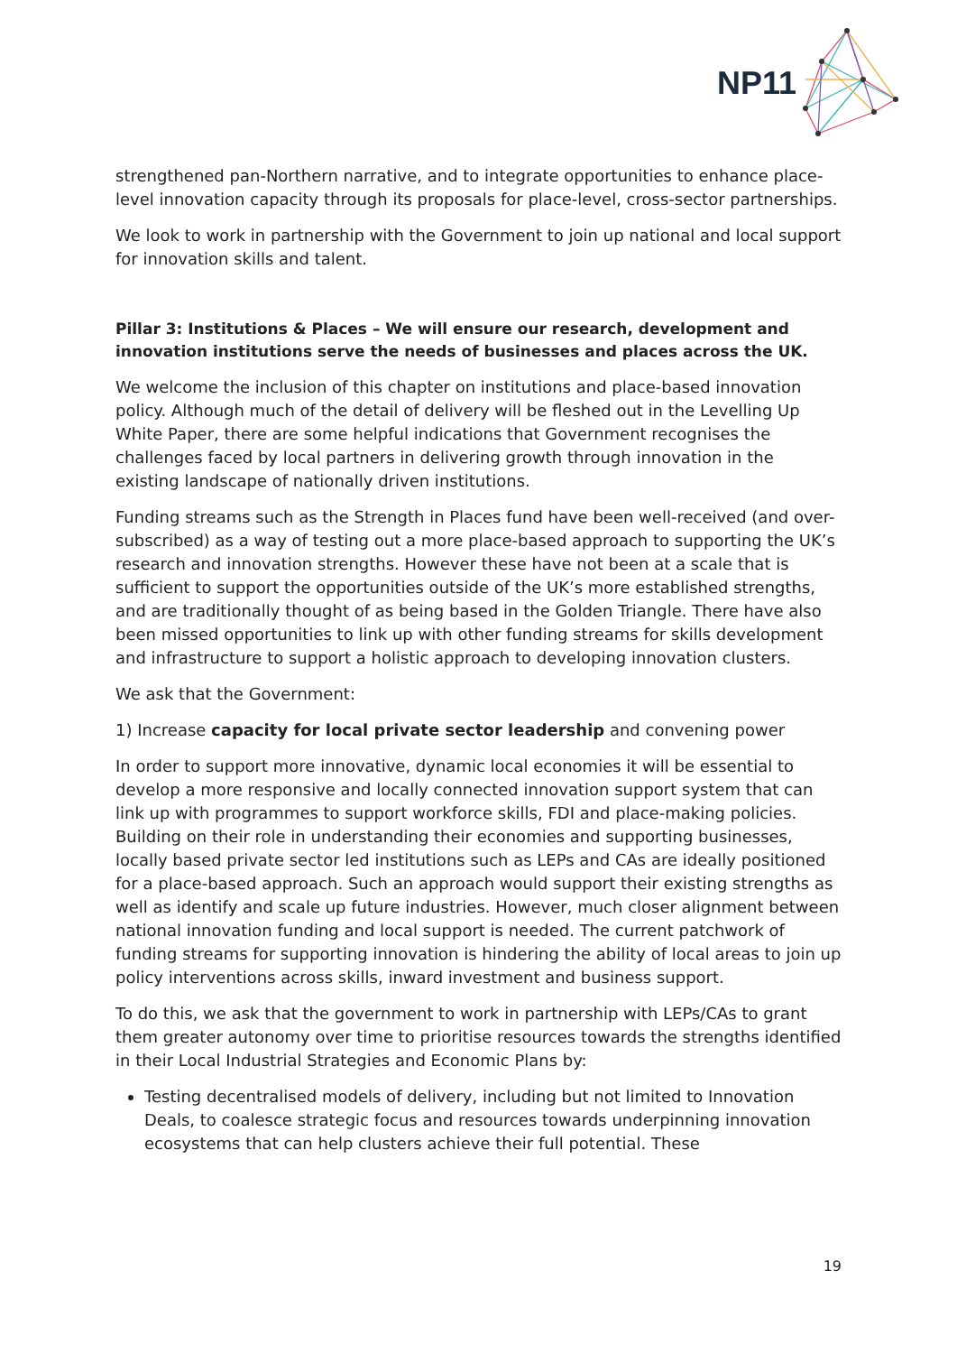NP11
strengthened pan-Northern narrative, and to integrate opportunities to enhance place-level innovation capacity through its proposals for place-level, cross-sector partnerships.
We look to work in partnership with the Government to join up national and local support for innovation skills and talent.
Pillar 3: Institutions & Places – We will ensure our research, development and innovation institutions serve the needs of businesses and places across the UK.
We welcome the inclusion of this chapter on institutions and place-based innovation policy. Although much of the detail of delivery will be fleshed out in the Levelling Up White Paper, there are some helpful indications that Government recognises the challenges faced by local partners in delivering growth through innovation in the existing landscape of nationally driven institutions.
Funding streams such as the Strength in Places fund have been well-received (and over-subscribed) as a way of testing out a more place-based approach to supporting the UK’s research and innovation strengths. However these have not been at a scale that is sufficient to support the opportunities outside of the UK’s more established strengths, and are traditionally thought of as being based in the Golden Triangle. There have also been missed opportunities to link up with other funding streams for skills development and infrastructure to support a holistic approach to developing innovation clusters.
We ask that the Government:
1) Increase capacity for local private sector leadership and convening power
In order to support more innovative, dynamic local economies it will be essential to develop a more responsive and locally connected innovation support system that can link up with programmes to support workforce skills, FDI and place-making policies. Building on their role in understanding their economies and supporting businesses, locally based private sector led institutions such as LEPs and CAs are ideally positioned for a place-based approach. Such an approach would support their existing strengths as well as identify and scale up future industries. However, much closer alignment between national innovation funding and local support is needed. The current patchwork of funding streams for supporting innovation is hindering the ability of local areas to join up policy interventions across skills, inward investment and business support.
To do this, we ask that the government to work in partnership with LEPs/CAs to grant them greater autonomy over time to prioritise resources towards the strengths identified in their Local Industrial Strategies and Economic Plans by:
Testing decentralised models of delivery, including but not limited to Innovation Deals, to coalesce strategic focus and resources towards underpinning innovation ecosystems that can help clusters achieve their full potential. These
19